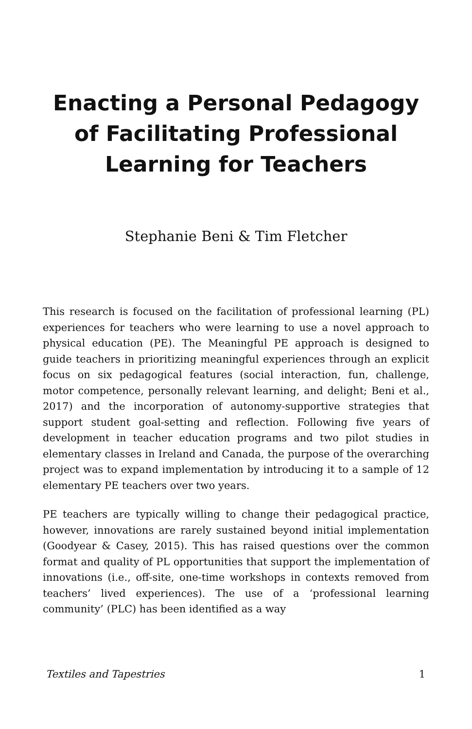Enacting a Personal Pedagogy of Facilitating Professional Learning for Teachers
Stephanie Beni & Tim Fletcher
This research is focused on the facilitation of professional learning (PL) experiences for teachers who were learning to use a novel approach to physical education (PE). The Meaningful PE approach is designed to guide teachers in prioritizing meaningful experiences through an explicit focus on six pedagogical features (social interaction, fun, challenge, motor competence, personally relevant learning, and delight; Beni et al., 2017) and the incorporation of autonomy-supportive strategies that support student goal-setting and reflection. Following five years of development in teacher education programs and two pilot studies in elementary classes in Ireland and Canada, the purpose of the overarching project was to expand implementation by introducing it to a sample of 12 elementary PE teachers over two years.
PE teachers are typically willing to change their pedagogical practice, however, innovations are rarely sustained beyond initial implementation (Goodyear & Casey, 2015). This has raised questions over the common format and quality of PL opportunities that support the implementation of innovations (i.e., off-site, one-time workshops in contexts removed from teachers’ lived experiences). The use of a ‘professional learning community’ (PLC) has been identified as a way
Textiles and Tapestries 1